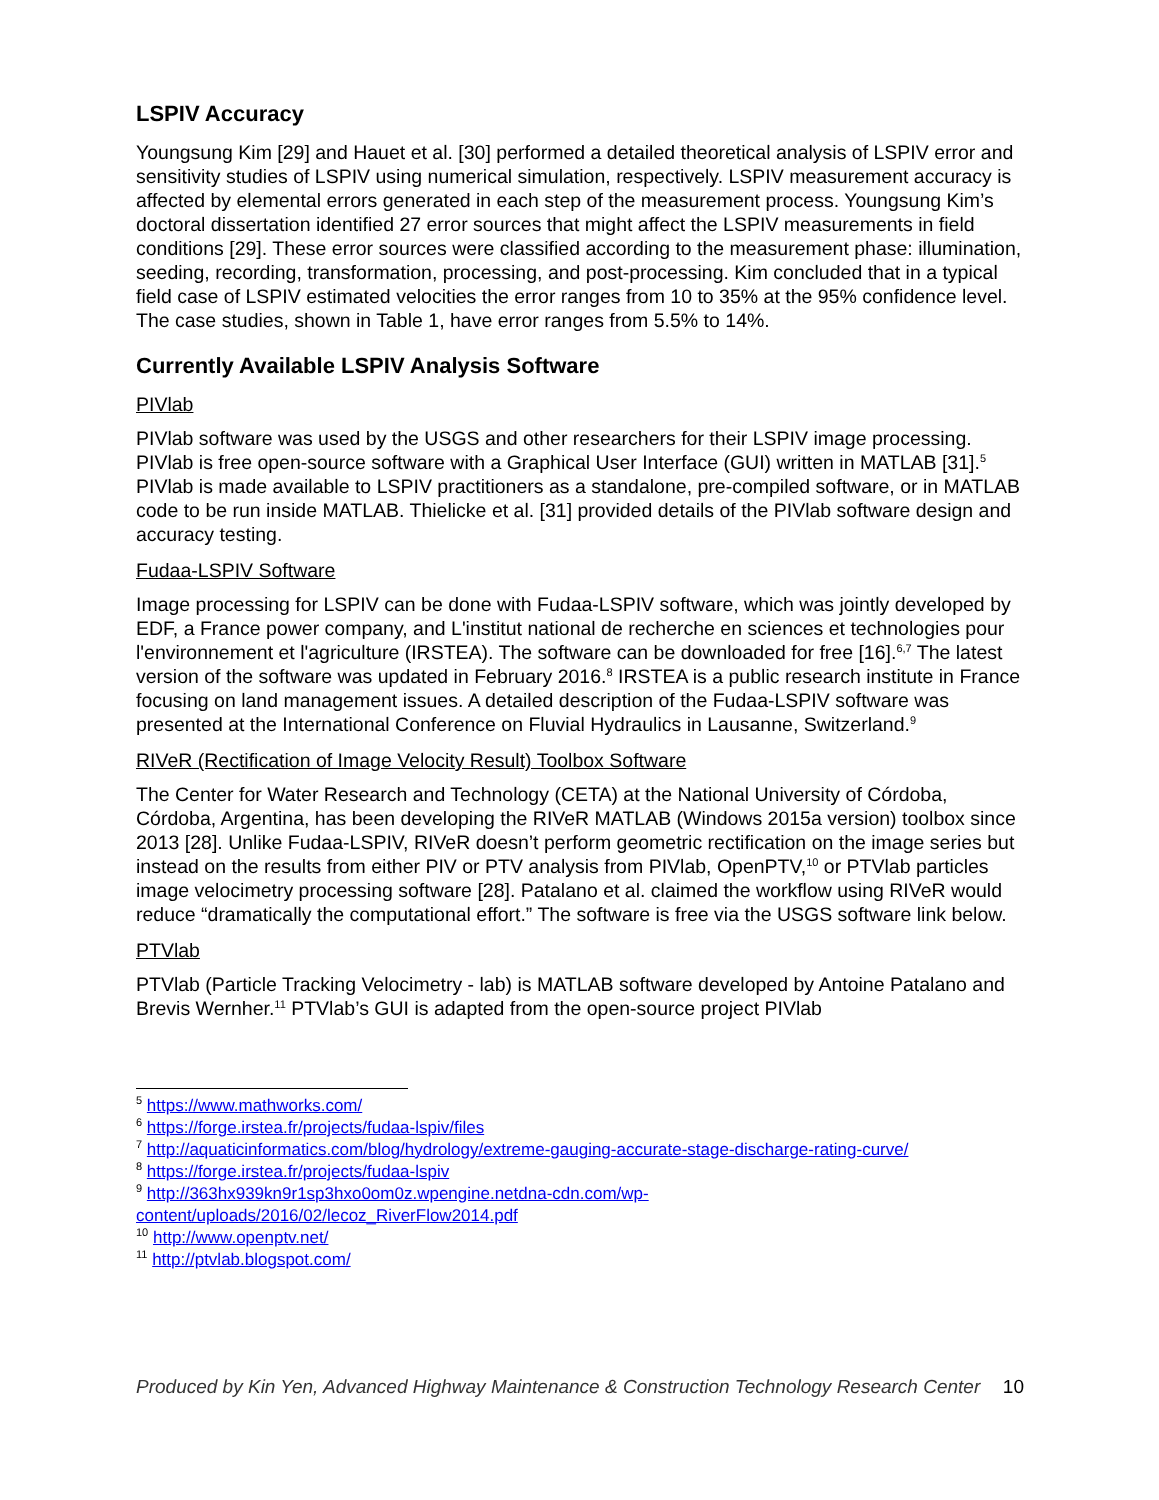LSPIV Accuracy
Youngsung Kim [29] and Hauet et al. [30] performed a detailed theoretical analysis of LSPIV error and sensitivity studies of LSPIV using numerical simulation, respectively. LSPIV measurement accuracy is affected by elemental errors generated in each step of the measurement process. Youngsung Kim’s doctoral dissertation identified 27 error sources that might affect the LSPIV measurements in field conditions [29]. These error sources were classified according to the measurement phase: illumination, seeding, recording, transformation, processing, and post-processing. Kim concluded that in a typical field case of LSPIV estimated velocities the error ranges from 10 to 35% at the 95% confidence level. The case studies, shown in Table 1, have error ranges from 5.5% to 14%.
Currently Available LSPIV Analysis Software
PIVlab
PIVlab software was used by the USGS and other researchers for their LSPIV image processing. PIVlab is free open-source software with a Graphical User Interface (GUI) written in MATLAB [31].<sup>5</sup> PIVlab is made available to LSPIV practitioners as a standalone, pre-compiled software, or in MATLAB code to be run inside MATLAB. Thielicke et al. [31] provided details of the PIVlab software design and accuracy testing.
Fudaa-LSPIV Software
Image processing for LSPIV can be done with Fudaa-LSPIV software, which was jointly developed by EDF, a France power company, and L'institut national de recherche en sciences et technologies pour l'environnement et l'agriculture (IRSTEA). The software can be downloaded for free [16].<sup>6,7</sup> The latest version of the software was updated in February 2016.<sup>8</sup> IRSTEA is a public research institute in France focusing on land management issues. A detailed description of the Fudaa-LSPIV software was presented at the International Conference on Fluvial Hydraulics in Lausanne, Switzerland.<sup>9</sup>
RIVeR (Rectification of Image Velocity Result) Toolbox Software
The Center for Water Research and Technology (CETA) at the National University of Córdoba, Córdoba, Argentina, has been developing the RIVeR MATLAB (Windows 2015a version) toolbox since 2013 [28]. Unlike Fudaa-LSPIV, RIVeR doesn’t perform geometric rectification on the image series but instead on the results from either PIV or PTV analysis from PIVlab, OpenPTV,<sup>10</sup> or PTVlab particles image velocimetry processing software [28]. Patalano et al. claimed the workflow using RIVeR would reduce “dramatically the computational effort.” The software is free via the USGS software link below.
PTVlab
PTVlab (Particle Tracking Velocimetry - lab) is MATLAB software developed by Antoine Patalano and Brevis Wernher.<sup>11</sup> PTVlab’s GUI is adapted from the open-source project PIVlab
<sup>5</sup> https://www.mathworks.com/
<sup>6</sup> https://forge.irstea.fr/projects/fudaa-lspiv/files
<sup>7</sup> http://aquaticinformatics.com/blog/hydrology/extreme-gauging-accurate-stage-discharge-rating-curve/
<sup>8</sup> https://forge.irstea.fr/projects/fudaa-lspiv
<sup>9</sup> http://363hx939kn9r1sp3hxo0om0z.wpengine.netdna-cdn.com/wp-content/uploads/2016/02/lecoz_RiverFlow2014.pdf
<sup>10</sup> http://www.openptv.net/
<sup>11</sup> http://ptvlab.blogspot.com/
Produced by Kin Yen, Advanced Highway Maintenance & Construction Technology Research Center 10